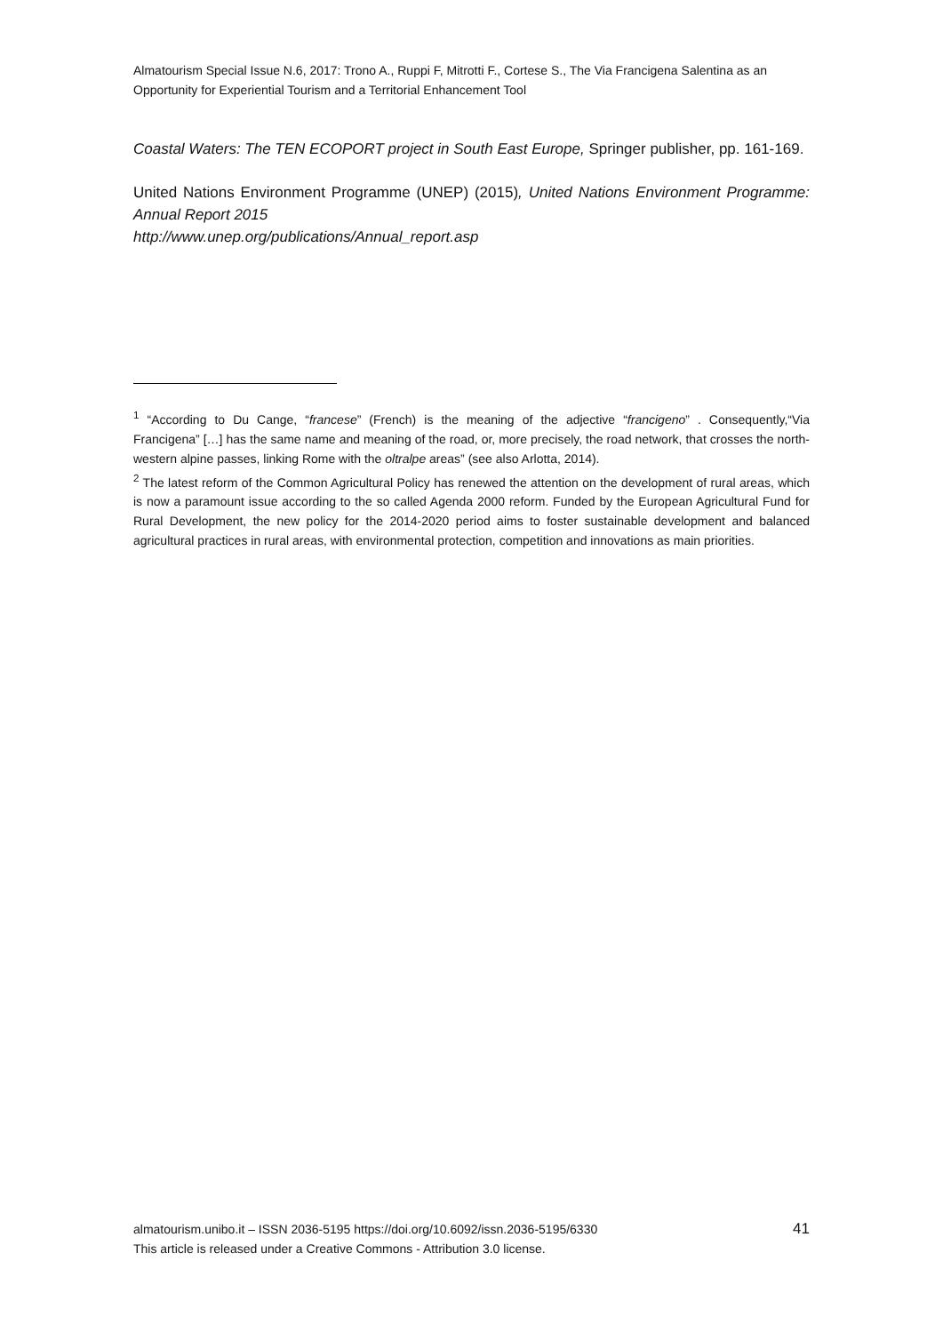Almatourism Special Issue N.6, 2017: Trono A., Ruppi F, Mitrotti F., Cortese S., The Via Francigena Salentina as an Opportunity for Experiential Tourism and a Territorial Enhancement Tool
Coastal Waters: The TEN ECOPORT project in South East Europe, Springer publisher, pp. 161-169.
United Nations Environment Programme (UNEP) (2015), United Nations Environment Programme: Annual Report 2015
http://www.unep.org/publications/Annual_report.asp
<sup>1</sup> “According to Du Cange, “francese” (French) is the meaning of the adjective “francigeno” . Consequently,“Via Francigena” […] has the same name and meaning of the road, or, more precisely, the road network, that crosses the north-western alpine passes, linking Rome with the oltralpe areas” (see also Arlotta, 2014).
<sup>2</sup> The latest reform of the Common Agricultural Policy has renewed the attention on the development of rural areas, which is now a paramount issue according to the so called Agenda 2000 reform. Funded by the European Agricultural Fund for Rural Development, the new policy for the 2014-2020 period aims to foster sustainable development and balanced agricultural practices in rural areas, with environmental protection, competition and innovations as main priorities.
almatourism.unibo.it – ISSN 2036-5195 https://doi.org/10.6092/issn.2036-5195/6330
This article is released under a Creative Commons - Attribution 3.0 license.
41